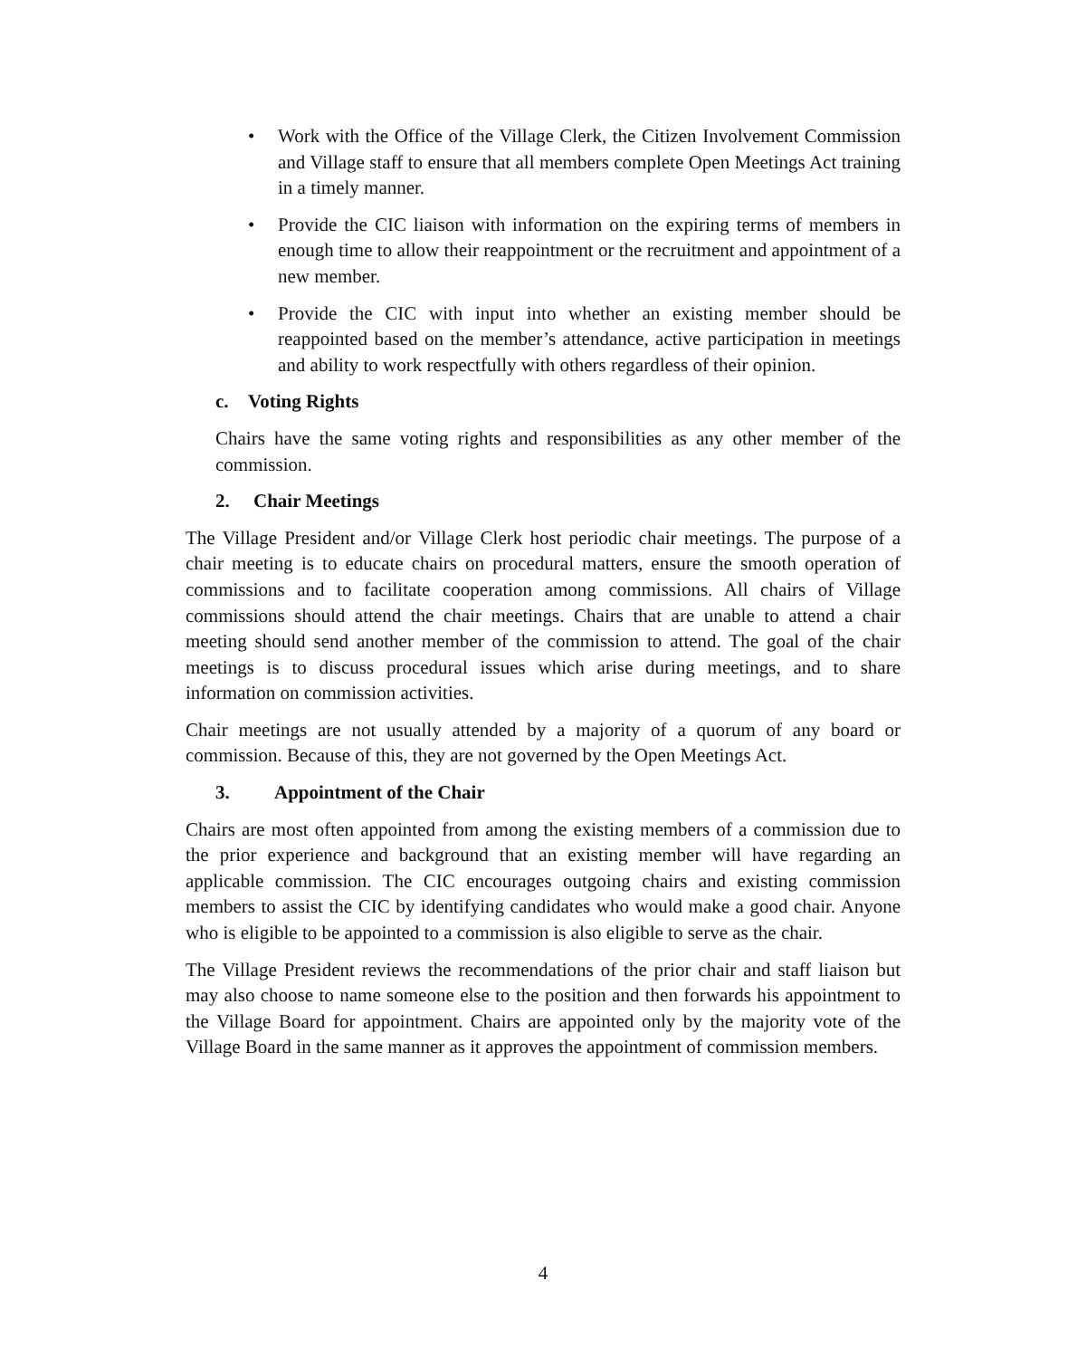• Work with the Office of the Village Clerk, the Citizen Involvement Commission and Village staff to ensure that all members complete Open Meetings Act training in a timely manner.
• Provide the CIC liaison with information on the expiring terms of members in enough time to allow their reappointment or the recruitment and appointment of a new member.
• Provide the CIC with input into whether an existing member should be reappointed based on the member’s attendance, active participation in meetings and ability to work respectfully with others regardless of their opinion.
c. Voting Rights
Chairs have the same voting rights and responsibilities as any other member of the commission.
2. Chair Meetings
The Village President and/or Village Clerk host periodic chair meetings. The purpose of a chair meeting is to educate chairs on procedural matters, ensure the smooth operation of commissions and to facilitate cooperation among commissions. All chairs of Village commissions should attend the chair meetings. Chairs that are unable to attend a chair meeting should send another member of the commission to attend. The goal of the chair meetings is to discuss procedural issues which arise during meetings, and to share information on commission activities.
Chair meetings are not usually attended by a majority of a quorum of any board or commission. Because of this, they are not governed by the Open Meetings Act.
3. Appointment of the Chair
Chairs are most often appointed from among the existing members of a commission due to the prior experience and background that an existing member will have regarding an applicable commission. The CIC encourages outgoing chairs and existing commission members to assist the CIC by identifying candidates who would make a good chair. Anyone who is eligible to be appointed to a commission is also eligible to serve as the chair.
The Village President reviews the recommendations of the prior chair and staff liaison but may also choose to name someone else to the position and then forwards his appointment to the Village Board for appointment. Chairs are appointed only by the majority vote of the Village Board in the same manner as it approves the appointment of commission members.
4